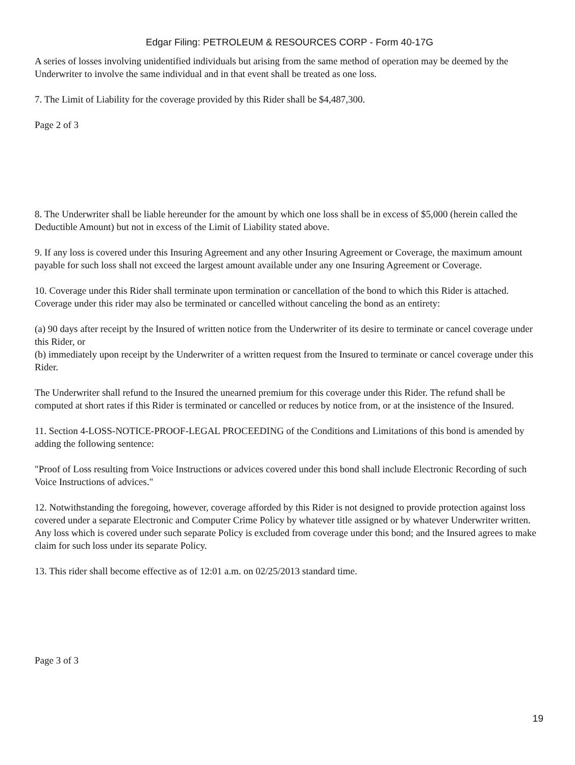Edgar Filing: PETROLEUM & RESOURCES CORP - Form 40-17G
A series of losses involving unidentified individuals but arising from the same method of operation may be deemed by the Underwriter to involve the same individual and in that event shall be treated as one loss.
7. The Limit of Liability for the coverage provided by this Rider shall be $4,487,300.
Page 2 of 3
8. The Underwriter shall be liable hereunder for the amount by which one loss shall be in excess of $5,000 (herein called the Deductible Amount) but not in excess of the Limit of Liability stated above.
9. If any loss is covered under this Insuring Agreement and any other Insuring Agreement or Coverage, the maximum amount payable for such loss shall not exceed the largest amount available under any one Insuring Agreement or Coverage.
10. Coverage under this Rider shall terminate upon termination or cancellation of the bond to which this Rider is attached. Coverage under this rider may also be terminated or cancelled without canceling the bond as an entirety:
(a) 90 days after receipt by the Insured of written notice from the Underwriter of its desire to terminate or cancel coverage under this Rider, or
(b) immediately upon receipt by the Underwriter of a written request from the Insured to terminate or cancel coverage under this Rider.
The Underwriter shall refund to the Insured the unearned premium for this coverage under this Rider. The refund shall be computed at short rates if this Rider is terminated or cancelled or reduces by notice from, or at the insistence of the Insured.
11. Section 4-LOSS-NOTICE-PROOF-LEGAL PROCEEDING of the Conditions and Limitations of this bond is amended by adding the following sentence:
"Proof of Loss resulting from Voice Instructions or advices covered under this bond shall include Electronic Recording of such Voice Instructions of advices."
12. Notwithstanding the foregoing, however, coverage afforded by this Rider is not designed to provide protection against loss covered under a separate Electronic and Computer Crime Policy by whatever title assigned or by whatever Underwriter written. Any loss which is covered under such separate Policy is excluded from coverage under this bond; and the Insured agrees to make claim for such loss under its separate Policy.
13. This rider shall become effective as of 12:01 a.m. on 02/25/2013 standard time.
Page 3 of 3
19